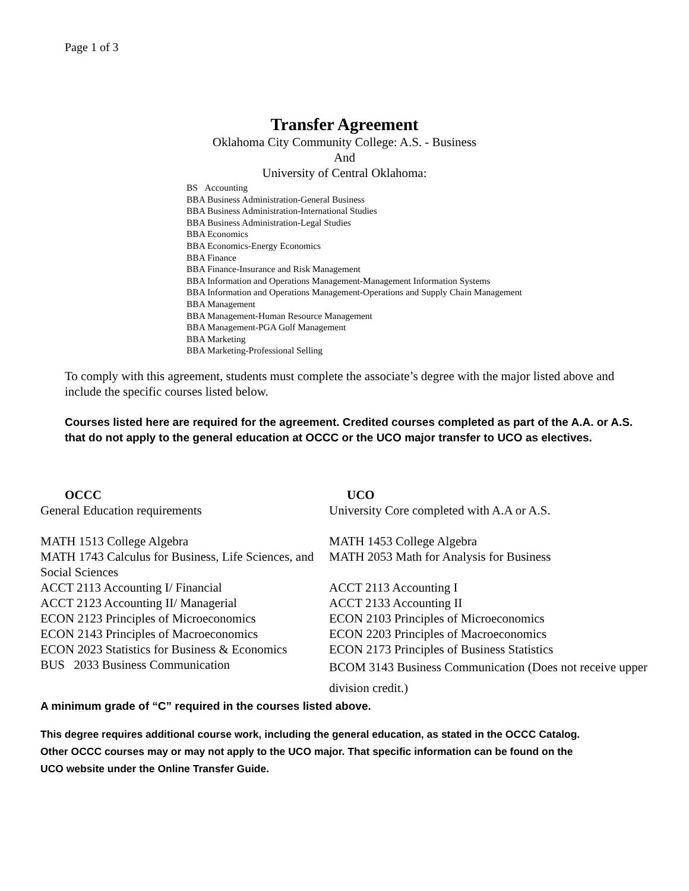Page 1 of 3
Transfer Agreement
Oklahoma City Community College: A.S. - Business
And
University of Central Oklahoma:
BS Accounting
BBA Business Administration-General Business
BBA Business Administration-International Studies
BBA Business Administration-Legal Studies
BBA Economics
BBA Economics-Energy Economics
BBA Finance
BBA Finance-Insurance and Risk Management
BBA Information and Operations Management-Management Information Systems
BBA Information and Operations Management-Operations and Supply Chain Management
BBA Management
BBA Management-Human Resource Management
BBA Management-PGA Golf Management
BBA Marketing
BBA Marketing-Professional Selling
To comply with this agreement, students must complete the associate’s degree with the major listed above and include the specific courses listed below.
Courses listed here are required for the agreement. Credited courses completed as part of the A.A. or A.S. that do not apply to the general education at OCCC or the UCO major transfer to UCO as electives.
| OCCC | UCO |
| --- | --- |
| General Education requirements | University Core completed with A.A or A.S. |
| MATH 1513 College Algebra | MATH 1453 College Algebra |
| MATH 1743 Calculus for Business, Life Sciences, and Social Sciences | MATH 2053 Math for Analysis for Business |
| ACCT 2113 Accounting I/ Financial | ACCT 2113 Accounting I |
| ACCT 2123 Accounting II/ Managerial | ACCT 2133 Accounting II |
| ECON 2123 Principles of Microeconomics | ECON 2103 Principles of Microeconomics |
| ECON 2143 Principles of Macroeconomics | ECON 2203 Principles of Macroeconomics |
| ECON 2023 Statistics for Business & Economics | ECON 2173 Principles of Business Statistics |
| BUS 2033 Business Communication | BCOM 3143 Business Communication (Does not receive upper division credit.) |
A minimum grade of “C” required in the courses listed above.
This degree requires additional course work, including the general education, as stated in the OCCC Catalog. Other OCCC courses may or may not apply to the UCO major. That specific information can be found on the UCO website under the Online Transfer Guide.